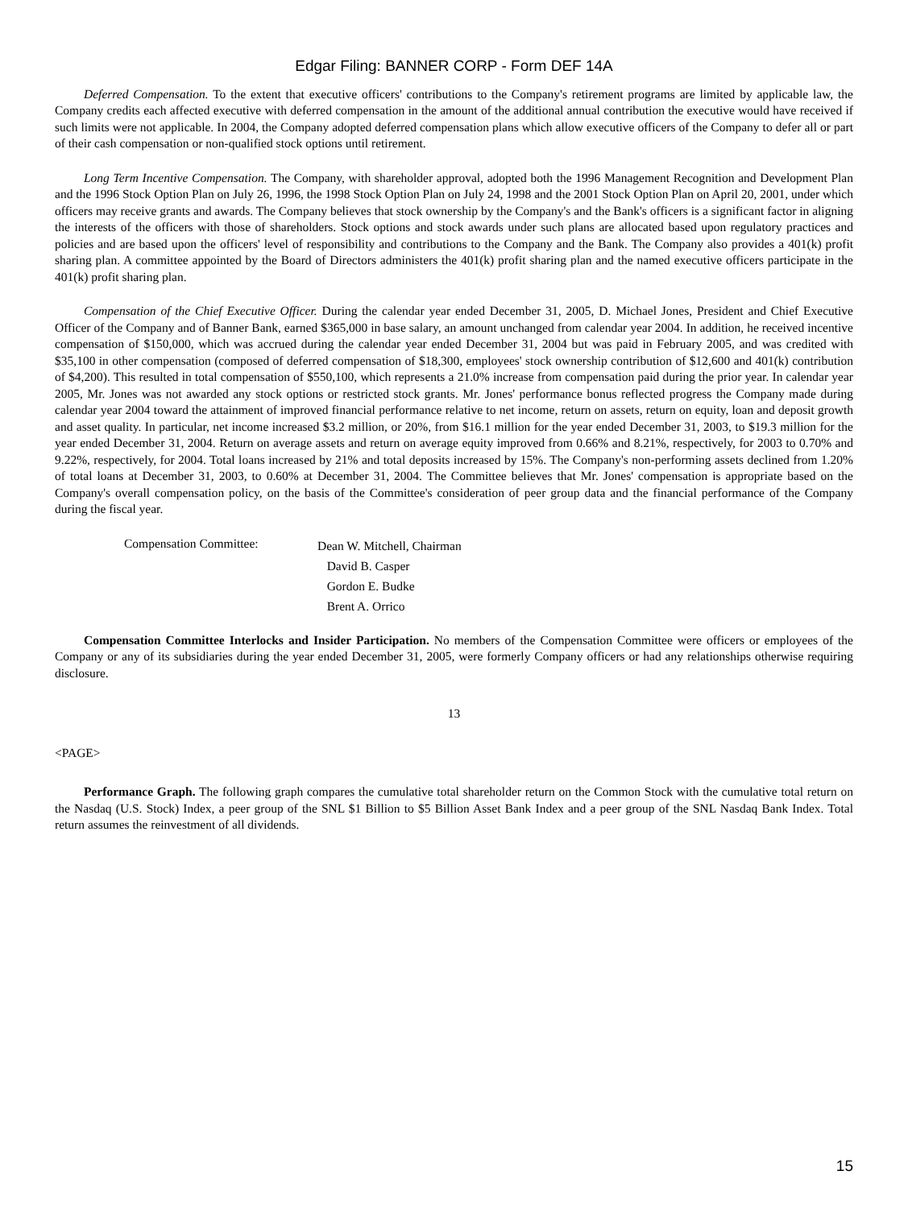Edgar Filing: BANNER CORP - Form DEF 14A
Deferred Compensation. To the extent that executive officers' contributions to the Company's retirement programs are limited by applicable law, the Company credits each affected executive with deferred compensation in the amount of the additional annual contribution the executive would have received if such limits were not applicable. In 2004, the Company adopted deferred compensation plans which allow executive officers of the Company to defer all or part of their cash compensation or non-qualified stock options until retirement.
Long Term Incentive Compensation. The Company, with shareholder approval, adopted both the 1996 Management Recognition and Development Plan and the 1996 Stock Option Plan on July 26, 1996, the 1998 Stock Option Plan on July 24, 1998 and the 2001 Stock Option Plan on April 20, 2001, under which officers may receive grants and awards. The Company believes that stock ownership by the Company's and the Bank's officers is a significant factor in aligning the interests of the officers with those of shareholders. Stock options and stock awards under such plans are allocated based upon regulatory practices and policies and are based upon the officers' level of responsibility and contributions to the Company and the Bank. The Company also provides a 401(k) profit sharing plan. A committee appointed by the Board of Directors administers the 401(k) profit sharing plan and the named executive officers participate in the 401(k) profit sharing plan.
Compensation of the Chief Executive Officer. During the calendar year ended December 31, 2005, D. Michael Jones, President and Chief Executive Officer of the Company and of Banner Bank, earned $365,000 in base salary, an amount unchanged from calendar year 2004. In addition, he received incentive compensation of $150,000, which was accrued during the calendar year ended December 31, 2004 but was paid in February 2005, and was credited with $35,100 in other compensation (composed of deferred compensation of $18,300, employees' stock ownership contribution of $12,600 and 401(k) contribution of $4,200). This resulted in total compensation of $550,100, which represents a 21.0% increase from compensation paid during the prior year. In calendar year 2005, Mr. Jones was not awarded any stock options or restricted stock grants. Mr. Jones' performance bonus reflected progress the Company made during calendar year 2004 toward the attainment of improved financial performance relative to net income, return on assets, return on equity, loan and deposit growth and asset quality. In particular, net income increased $3.2 million, or 20%, from $16.1 million for the year ended December 31, 2003, to $19.3 million for the year ended December 31, 2004. Return on average assets and return on average equity improved from 0.66% and 8.21%, respectively, for 2003 to 0.70% and 9.22%, respectively, for 2004. Total loans increased by 21% and total deposits increased by 15%. The Company's non-performing assets declined from 1.20% of total loans at December 31, 2003, to 0.60% at December 31, 2004. The Committee believes that Mr. Jones' compensation is appropriate based on the Company's overall compensation policy, on the basis of the Committee's consideration of peer group data and the financial performance of the Company during the fiscal year.
Compensation Committee:
Dean W. Mitchell, Chairman
David B. Casper
Gordon E. Budke
Brent A. Orrico
Compensation Committee Interlocks and Insider Participation. No members of the Compensation Committee were officers or employees of the Company or any of its subsidiaries during the year ended December 31, 2005, were formerly Company officers or had any relationships otherwise requiring disclosure.
13
<PAGE>
Performance Graph. The following graph compares the cumulative total shareholder return on the Common Stock with the cumulative total return on the Nasdaq (U.S. Stock) Index, a peer group of the SNL $1 Billion to $5 Billion Asset Bank Index and a peer group of the SNL Nasdaq Bank Index. Total return assumes the reinvestment of all dividends.
15